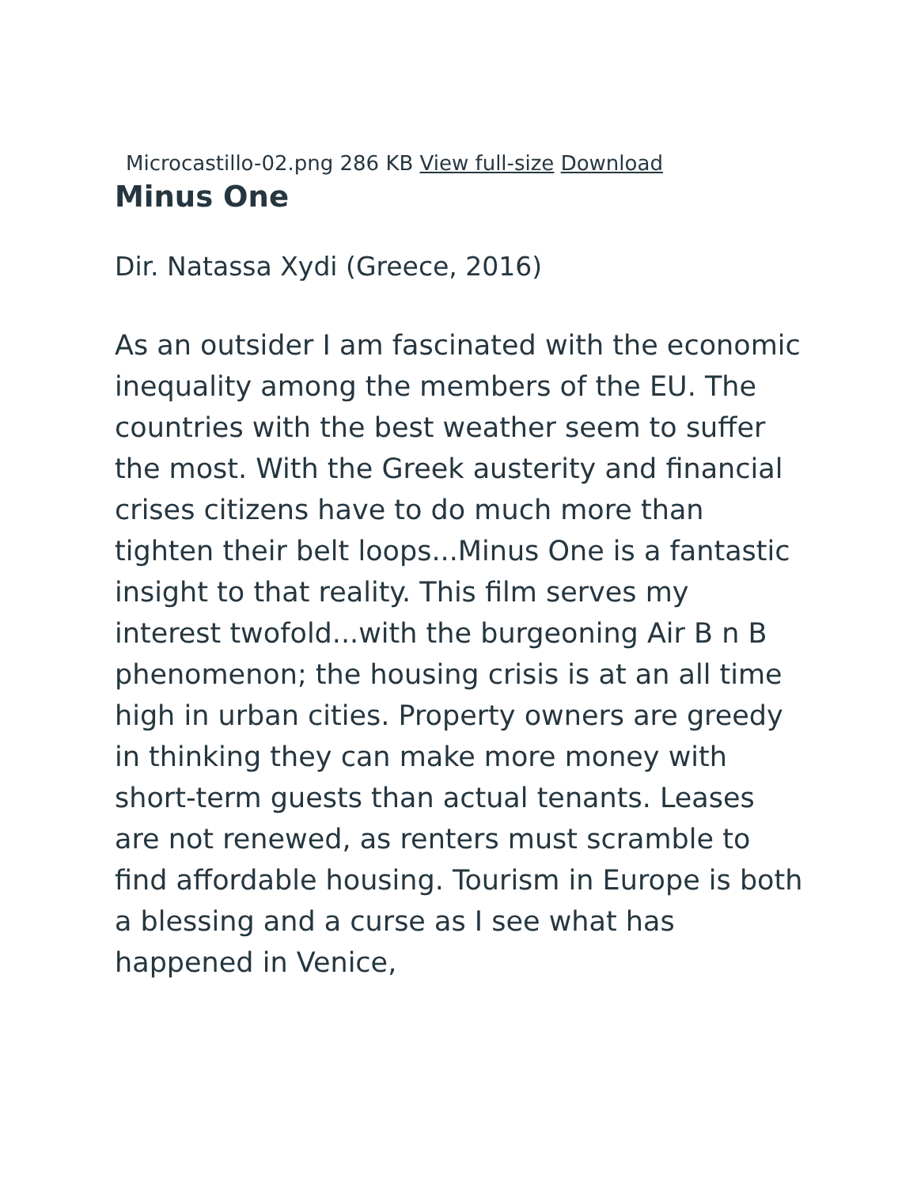Microcastillo-02.png 286 KB View full-size Download
Minus One
Dir. Natassa Xydi (Greece, 2016)
As an outsider I am fascinated with the economic inequality among the members of the EU. The countries with the best weather seem to suffer the most. With the Greek austerity and financial crises citizens have to do much more than tighten their belt loops...Minus One is a fantastic insight to that reality. This film serves my interest twofold...with the burgeoning Air B n B phenomenon; the housing crisis is at an all time high in urban cities. Property owners are greedy in thinking they can make more money with short-term guests than actual tenants. Leases are not renewed, as renters must scramble to find affordable housing. Tourism in Europe is both a blessing and a curse as I see what has happened in Venice,